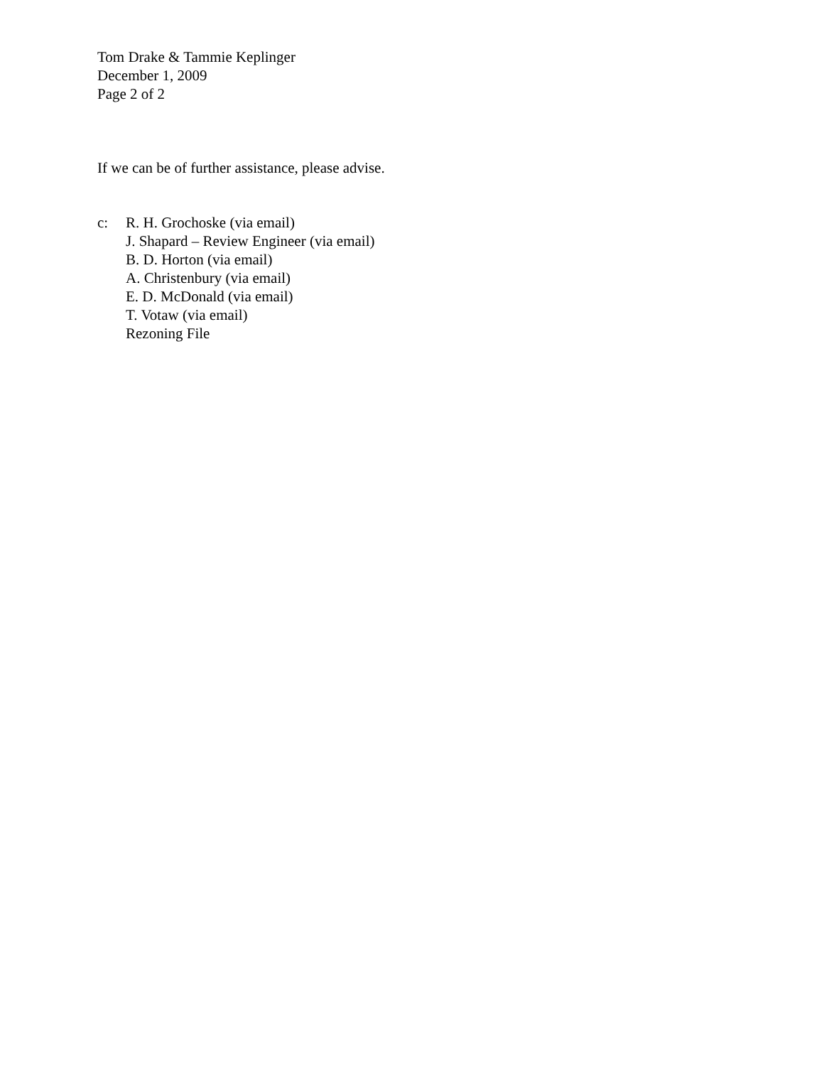Tom Drake & Tammie Keplinger
December 1, 2009
Page 2 of 2
If we can be of further assistance, please advise.
c: R. H. Grochoske (via email)
J. Shapard – Review Engineer (via email)
B. D. Horton (via email)
A. Christenbury (via email)
E. D. McDonald (via email)
T. Votaw (via email)
Rezoning File